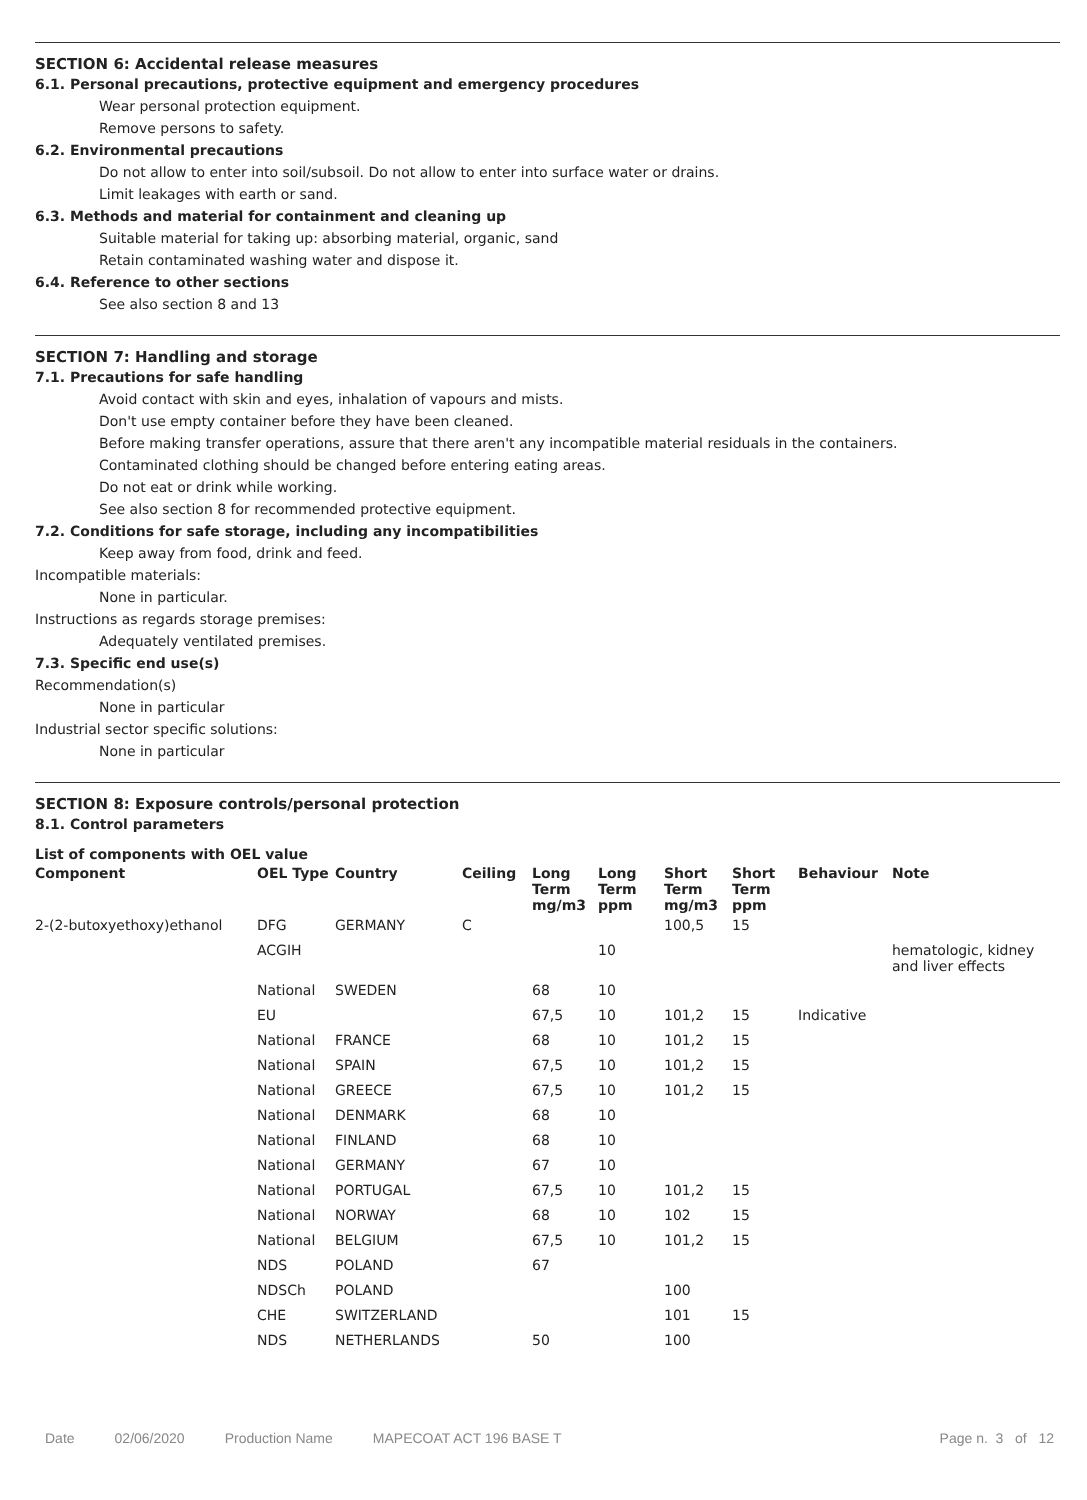SECTION 6: Accidental release measures
6.1. Personal precautions, protective equipment and emergency procedures
Wear personal protection equipment.
Remove persons to safety.
6.2. Environmental precautions
Do not allow to enter into soil/subsoil. Do not allow to enter into surface water or drains.
Limit leakages with earth or sand.
6.3. Methods and material for containment and cleaning up
Suitable material for taking up: absorbing material, organic, sand
Retain contaminated washing water and dispose it.
6.4. Reference to other sections
See also section 8 and 13
SECTION 7: Handling and storage
7.1. Precautions for safe handling
Avoid contact with skin and eyes, inhalation of vapours and mists.
Don't use empty container before they have been cleaned.
Before making transfer operations, assure that there aren't any incompatible material residuals in the containers.
Contaminated clothing should be changed before entering eating areas.
Do not eat or drink while working.
See also section 8 for recommended protective equipment.
7.2. Conditions for safe storage, including any incompatibilities
Keep away from food, drink and feed.
Incompatible materials:
None in particular.
Instructions as regards storage premises:
Adequately ventilated premises.
7.3. Specific end use(s)
Recommendation(s)
None in particular
Industrial sector specific solutions:
None in particular
SECTION 8: Exposure controls/personal protection
8.1. Control parameters
List of components with OEL value
| Component | OEL Type | Country | Ceiling | Long Term mg/m3 | Long Term ppm | Short Term mg/m3 | Short Term ppm | Behaviour | Note |
| --- | --- | --- | --- | --- | --- | --- | --- | --- | --- |
| 2-(2-butoxyethoxy)ethanol | DFG | GERMANY | C | | | 100,5 | 15 | | |
| | ACGIH | | | | 10 | | | | hematologic, kidney and liver effects |
| | National | SWEDEN | | 68 | 10 | | | | |
| | EU | | | 67,5 | 10 | 101,2 | 15 | Indicative | |
| | National | FRANCE | | 68 | 10 | 101,2 | 15 | | |
| | National | SPAIN | | 67,5 | 10 | 101,2 | 15 | | |
| | National | GREECE | | 67,5 | 10 | 101,2 | 15 | | |
| | National | DENMARK | | 68 | 10 | | | | |
| | National | FINLAND | | 68 | 10 | | | | |
| | National | GERMANY | | 67 | 10 | | | | |
| | National | PORTUGAL | | 67,5 | 10 | 101,2 | 15 | | |
| | National | NORWAY | | 68 | 10 | 102 | 15 | | |
| | National | BELGIUM | | 67,5 | 10 | 101,2 | 15 | | |
| | NDS | POLAND | | 67 | | | | | |
| | NDSCh | POLAND | | | | 100 | | | |
| | CHE | SWITZERLAND | | | | 101 | 15 | | |
| | NDS | NETHERLANDS | | 50 | | 100 | | | |
Date 02/06/2020 Production Name MAPECOAT ACT 196 BASE T Page n. 3 of 12